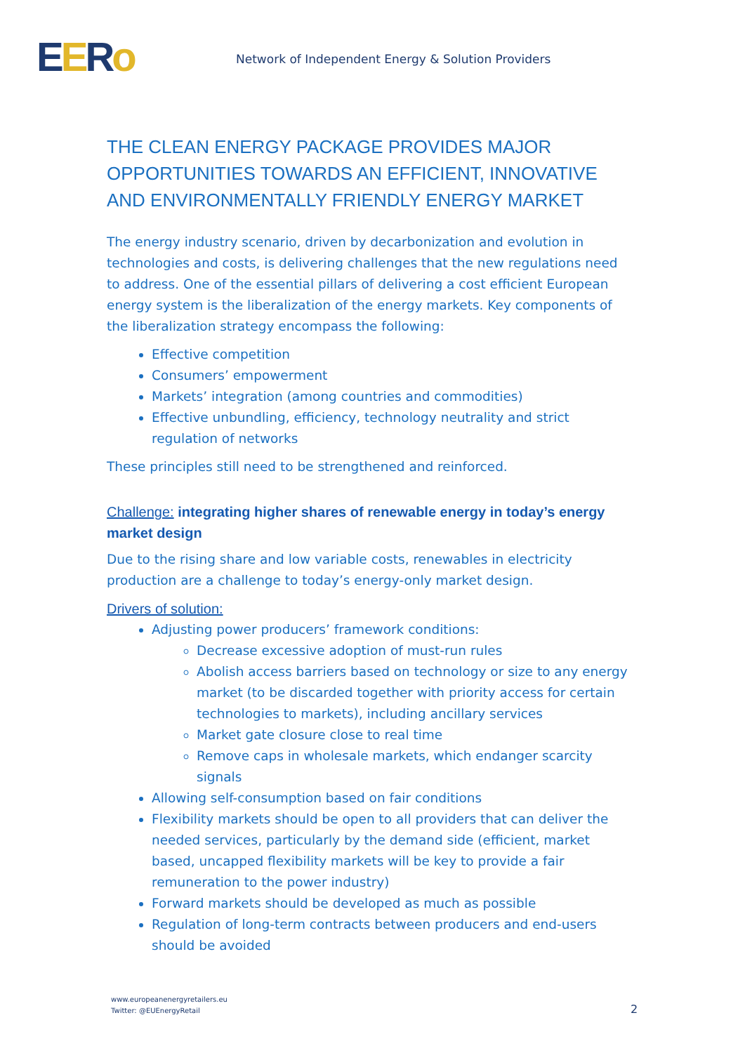EERo
Network of Independent Energy & Solution Providers
THE CLEAN ENERGY PACKAGE PROVIDES MAJOR OPPORTUNITIES TOWARDS AN EFFICIENT, INNOVATIVE AND ENVIRONMENTALLY FRIENDLY ENERGY MARKET
The energy industry scenario, driven by decarbonization and evolution in technologies and costs, is delivering challenges that the new regulations need to address. One of the essential pillars of delivering a cost efficient European energy system is the liberalization of the energy markets. Key components of the liberalization strategy encompass the following:
Effective competition
Consumers’ empowerment
Markets’ integration (among countries and commodities)
Effective unbundling, efficiency, technology neutrality and strict regulation of networks
These principles still need to be strengthened and reinforced.
Challenge: integrating higher shares of renewable energy in today’s energy market design
Due to the rising share and low variable costs, renewables in electricity production are a challenge to today’s energy-only market design.
Drivers of solution:
Adjusting power producers’ framework conditions:
Decrease excessive adoption of must-run rules
Abolish access barriers based on technology or size to any energy market (to be discarded together with priority access for certain technologies to markets), including ancillary services
Market gate closure close to real time
Remove caps in wholesale markets, which endanger scarcity signals
Allowing self-consumption based on fair conditions
Flexibility markets should be open to all providers that can deliver the needed services, particularly by the demand side (efficient, market based, uncapped flexibility markets will be key to provide a fair remuneration to the power industry)
Forward markets should be developed as much as possible
Regulation of long-term contracts between producers and end-users should be avoided
www.europeanenergyretailers.eu
Twitter: @EUEnergyRetail
2